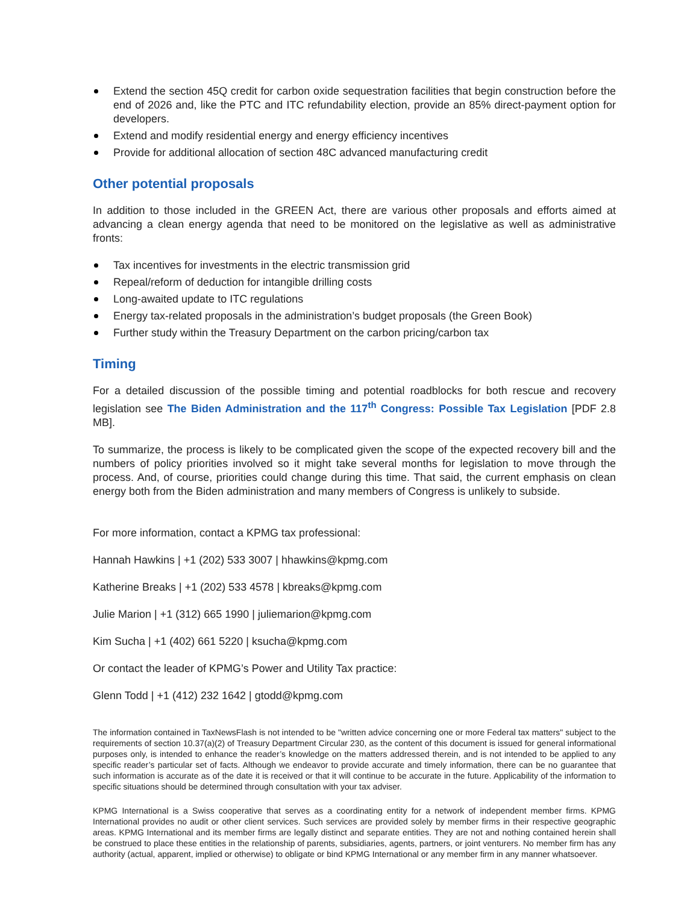Extend the section 45Q credit for carbon oxide sequestration facilities that begin construction before the end of 2026 and, like the PTC and ITC refundability election, provide an 85% direct-payment option for developers.
Extend and modify residential energy and energy efficiency incentives
Provide for additional allocation of section 48C advanced manufacturing credit
Other potential proposals
In addition to those included in the GREEN Act, there are various other proposals and efforts aimed at advancing a clean energy agenda that need to be monitored on the legislative as well as administrative fronts:
Tax incentives for investments in the electric transmission grid
Repeal/reform of deduction for intangible drilling costs
Long-awaited update to ITC regulations
Energy tax-related proposals in the administration’s budget proposals (the Green Book)
Further study within the Treasury Department on the carbon pricing/carbon tax
Timing
For a detailed discussion of the possible timing and potential roadblocks for both rescue and recovery legislation see The Biden Administration and the 117<sup>th</sup> Congress: Possible Tax Legislation [PDF 2.8 MB].
To summarize, the process is likely to be complicated given the scope of the expected recovery bill and the numbers of policy priorities involved so it might take several months for legislation to move through the process. And, of course, priorities could change during this time. That said, the current emphasis on clean energy both from the Biden administration and many members of Congress is unlikely to subside.
For more information, contact a KPMG tax professional:
Hannah Hawkins | +1 (202) 533 3007 | hhawkins@kpmg.com
Katherine Breaks | +1 (202) 533 4578 | kbreaks@kpmg.com
Julie Marion | +1 (312) 665 1990 | juliemarion@kpmg.com
Kim Sucha | +1 (402) 661 5220 | ksucha@kpmg.com
Or contact the leader of KPMG’s Power and Utility Tax practice:
Glenn Todd | +1 (412) 232 1642 | gtodd@kpmg.com
The information contained in TaxNewsFlash is not intended to be "written advice concerning one or more Federal tax matters" subject to the requirements of section 10.37(a)(2) of Treasury Department Circular 230, as the content of this document is issued for general informational purposes only, is intended to enhance the reader’s knowledge on the matters addressed therein, and is not intended to be applied to any specific reader’s particular set of facts. Although we endeavor to provide accurate and timely information, there can be no guarantee that such information is accurate as of the date it is received or that it will continue to be accurate in the future. Applicability of the information to specific situations should be determined through consultation with your tax adviser.
KPMG International is a Swiss cooperative that serves as a coordinating entity for a network of independent member firms. KPMG International provides no audit or other client services. Such services are provided solely by member firms in their respective geographic areas. KPMG International and its member firms are legally distinct and separate entities. They are not and nothing contained herein shall be construed to place these entities in the relationship of parents, subsidiaries, agents, partners, or joint venturers. No member firm has any authority (actual, apparent, implied or otherwise) to obligate or bind KPMG International or any member firm in any manner whatsoever.